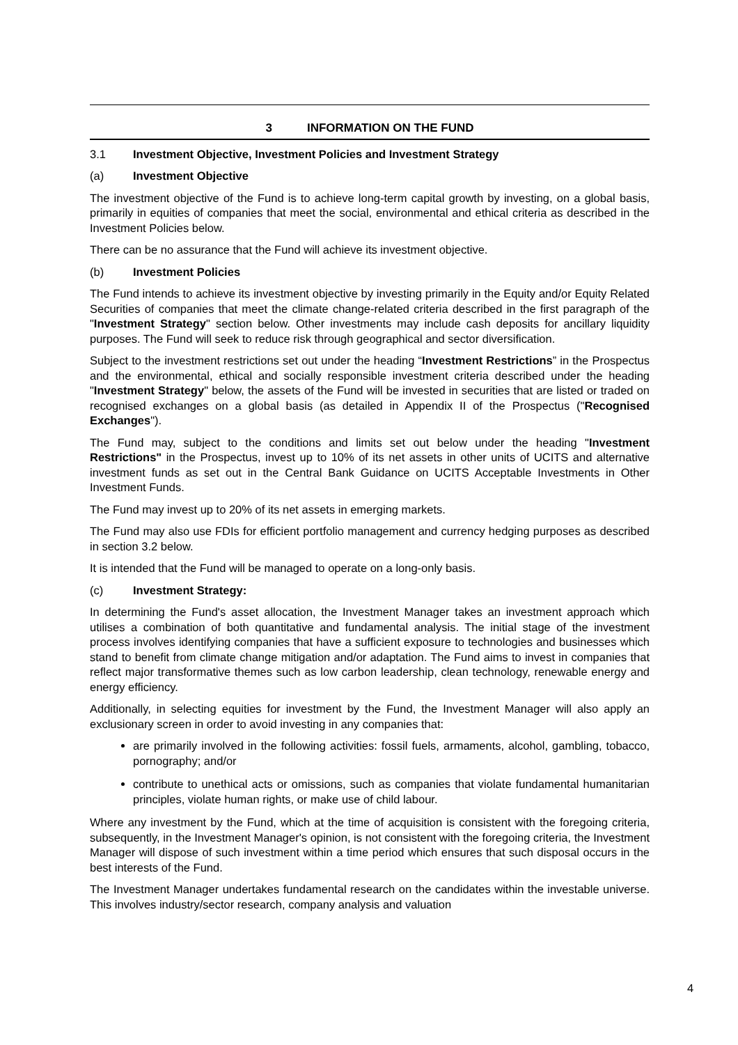3 INFORMATION ON THE FUND
3.1 Investment Objective, Investment Policies and Investment Strategy
(a) Investment Objective
The investment objective of the Fund is to achieve long-term capital growth by investing, on a global basis, primarily in equities of companies that meet the social, environmental and ethical criteria as described in the Investment Policies below.
There can be no assurance that the Fund will achieve its investment objective.
(b) Investment Policies
The Fund intends to achieve its investment objective by investing primarily in the Equity and/or Equity Related Securities of companies that meet the climate change-related criteria described in the first paragraph of the "Investment Strategy" section below. Other investments may include cash deposits for ancillary liquidity purposes. The Fund will seek to reduce risk through geographical and sector diversification.
Subject to the investment restrictions set out under the heading “Investment Restrictions” in the Prospectus and the environmental, ethical and socially responsible investment criteria described under the heading "Investment Strategy" below, the assets of the Fund will be invested in securities that are listed or traded on recognised exchanges on a global basis (as detailed in Appendix II of the Prospectus ("Recognised Exchanges").
The Fund may, subject to the conditions and limits set out below under the heading "Investment Restrictions" in the Prospectus, invest up to 10% of its net assets in other units of UCITS and alternative investment funds as set out in the Central Bank Guidance on UCITS Acceptable Investments in Other Investment Funds.
The Fund may invest up to 20% of its net assets in emerging markets.
The Fund may also use FDIs for efficient portfolio management and currency hedging purposes as described in section 3.2 below.
It is intended that the Fund will be managed to operate on a long-only basis.
(c) Investment Strategy:
In determining the Fund's asset allocation, the Investment Manager takes an investment approach which utilises a combination of both quantitative and fundamental analysis. The initial stage of the investment process involves identifying companies that have a sufficient exposure to technologies and businesses which stand to benefit from climate change mitigation and/or adaptation. The Fund aims to invest in companies that reflect major transformative themes such as low carbon leadership, clean technology, renewable energy and energy efficiency.
Additionally, in selecting equities for investment by the Fund, the Investment Manager will also apply an exclusionary screen in order to avoid investing in any companies that:
are primarily involved in the following activities: fossil fuels, armaments, alcohol, gambling, tobacco, pornography; and/or
contribute to unethical acts or omissions, such as companies that violate fundamental humanitarian principles, violate human rights, or make use of child labour.
Where any investment by the Fund, which at the time of acquisition is consistent with the foregoing criteria, subsequently, in the Investment Manager's opinion, is not consistent with the foregoing criteria, the Investment Manager will dispose of such investment within a time period which ensures that such disposal occurs in the best interests of the Fund.
The Investment Manager undertakes fundamental research on the candidates within the investable universe. This involves industry/sector research, company analysis and valuation
4